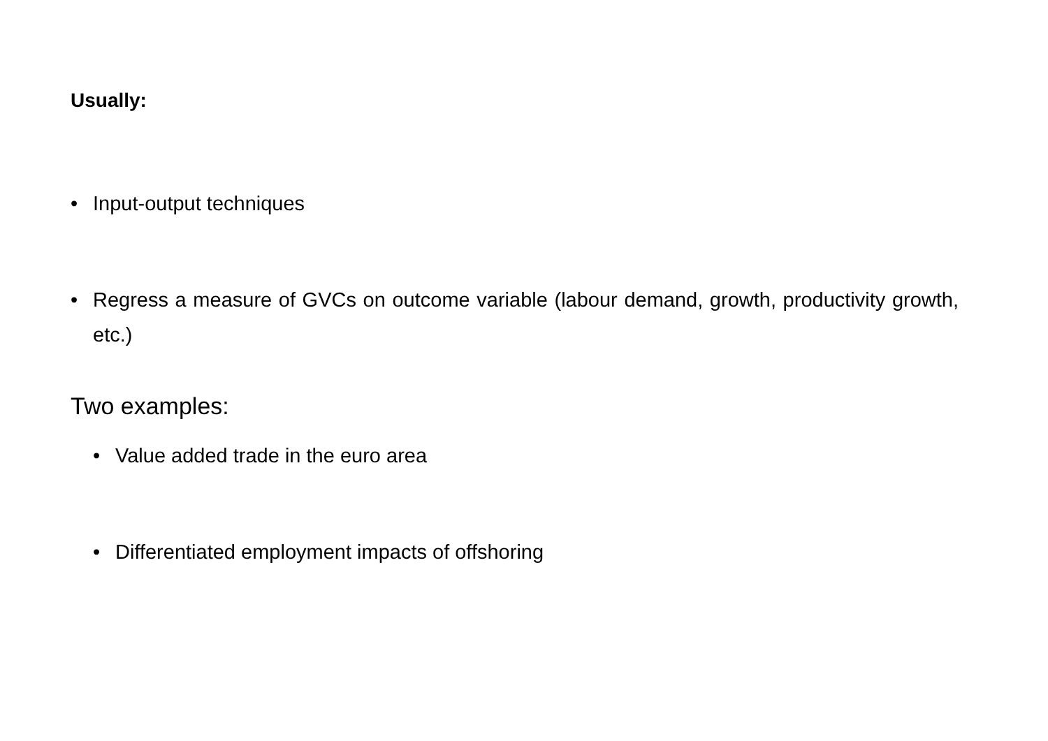Usually:
• Input-output techniques
• Regress a measure of GVCs on outcome variable (labour demand, growth, productivity growth, etc.)
Two examples:
• Value added trade in the euro area
• Differentiated employment impacts of offshoring